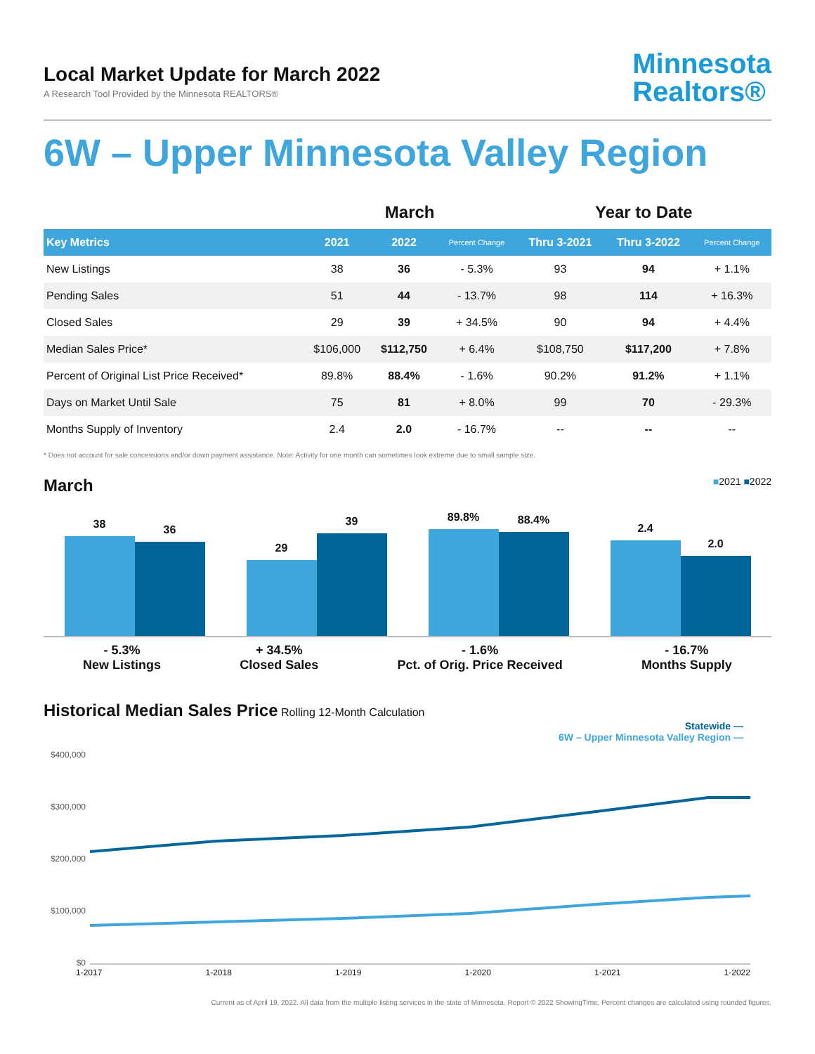Local Market Update for March 2022
A Research Tool Provided by the Minnesota REALTORS®
Minnesota
Realtors®
6W – Upper Minnesota Valley Region
| | March | | | Year to Date | | |
| --- | --- | --- | --- | --- | --- | --- |
| Key Metrics | 2021 | 2022 | Percent Change | Thru 3-2021 | Thru 3-2022 | Percent Change |
| New Listings | 38 | 36 | - 5.3% | 93 | 94 | + 1.1% |
| Pending Sales | 51 | 44 | - 13.7% | 98 | 114 | + 16.3% |
| Closed Sales | 29 | 39 | + 34.5% | 90 | 94 | + 4.4% |
| Median Sales Price* | $106,000 | $112,750 | + 6.4% | $108,750 | $117,200 | + 7.8% |
| Percent of Original List Price Received* | 89.8% | 88.4% | - 1.6% | 90.2% | 91.2% | + 1.1% |
| Days on Market Until Sale | 75 | 81 | + 8.0% | 99 | 70 | - 29.3% |
| Months Supply of Inventory | 2.4 | 2.0 | - 16.7% | -- | -- | -- |
* Does not account for sale concessions and/or down payment assistance. Note: Activity for one month can sometimes look extreme due to small sample size.
■2021 ■2022
March
38
36
29
39
89.8%
88.4%
2.4
2.0
- 5.3%
New Listings
+ 34.5%
Closed Sales
- 1.6%
Pct. of Orig. Price Received
- 16.7%
Months Supply
Historical Median Sales Price
Rolling 12-Month Calculation
Statewide —
6W – Upper Minnesota Valley Region —
$400,000
$300,000
$200,000
$100,000
$0
1-2017 1-2018 1-2019 1-2020 1-2021 1-2022
Current as of April 19, 2022. All data from the multiple listing services in the state of Minnesota. Report © 2022 ShowingTime. Percent changes are calculated using rounded figures.